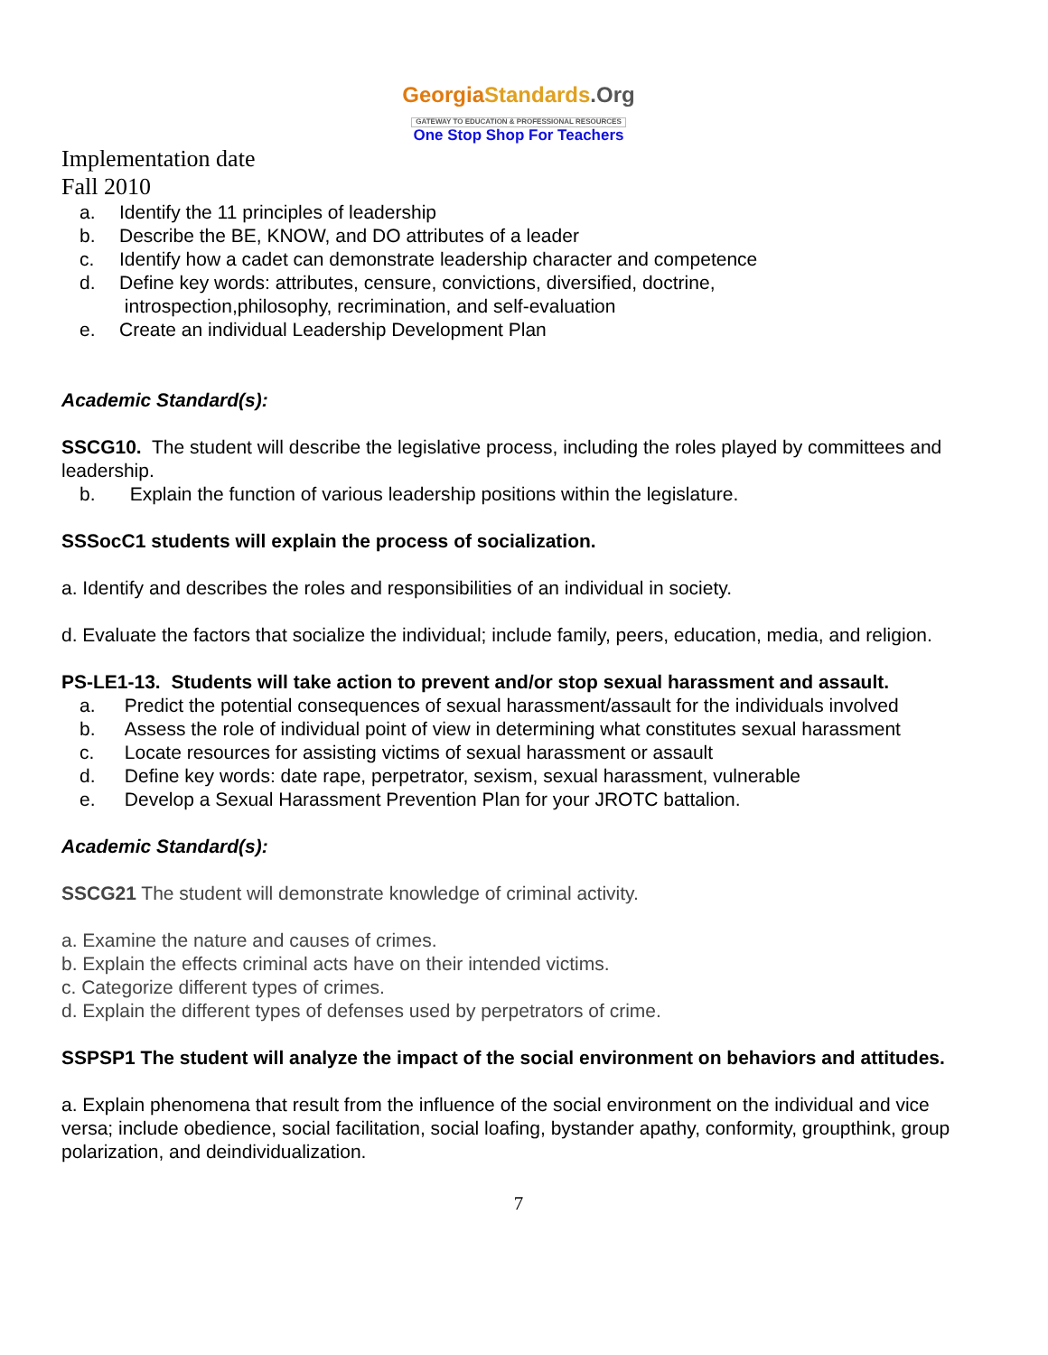Georgia Standards.Org
GATEWAY TO EDUCATION & PROFESSIONAL RESOURCES
One Stop Shop For Teachers
Implementation date
Fall 2010
a. Identify the 11 principles of leadership
b. Describe the BE, KNOW, and DO attributes of a leader
c. Identify how a cadet can demonstrate leadership character and competence
d. Define key words: attributes, censure, convictions, diversified, doctrine,
introspection,philosophy, recrimination, and self-evaluation
e. Create an individual Leadership Development Plan
Academic Standard(s):
SSCG10. The student will describe the legislative process, including the roles played by committees and leadership.
b. Explain the function of various leadership positions within the legislature.
SSSocC1 students will explain the process of socialization.
a. Identify and describes the roles and responsibilities of an individual in society.
d. Evaluate the factors that socialize the individual; include family, peers, education, media, and religion.
PS-LE1-13. Students will take action to prevent and/or stop sexual harassment and assault.
a. Predict the potential consequences of sexual harassment/assault for the individuals involved
b. Assess the role of individual point of view in determining what constitutes sexual harassment
c. Locate resources for assisting victims of sexual harassment or assault
d. Define key words: date rape, perpetrator, sexism, sexual harassment, vulnerable
e. Develop a Sexual Harassment Prevention Plan for your JROTC battalion.
Academic Standard(s):
SSCG21 The student will demonstrate knowledge of criminal activity.
a. Examine the nature and causes of crimes.
b. Explain the effects criminal acts have on their intended victims.
c. Categorize different types of crimes.
d. Explain the different types of defenses used by perpetrators of crime.
SSPSP1 The student will analyze the impact of the social environment on behaviors and attitudes.
a. Explain phenomena that result from the influence of the social environment on the individual and vice versa; include obedience, social facilitation, social loafing, bystander apathy, conformity, groupthink, group polarization, and deindividualization.
7